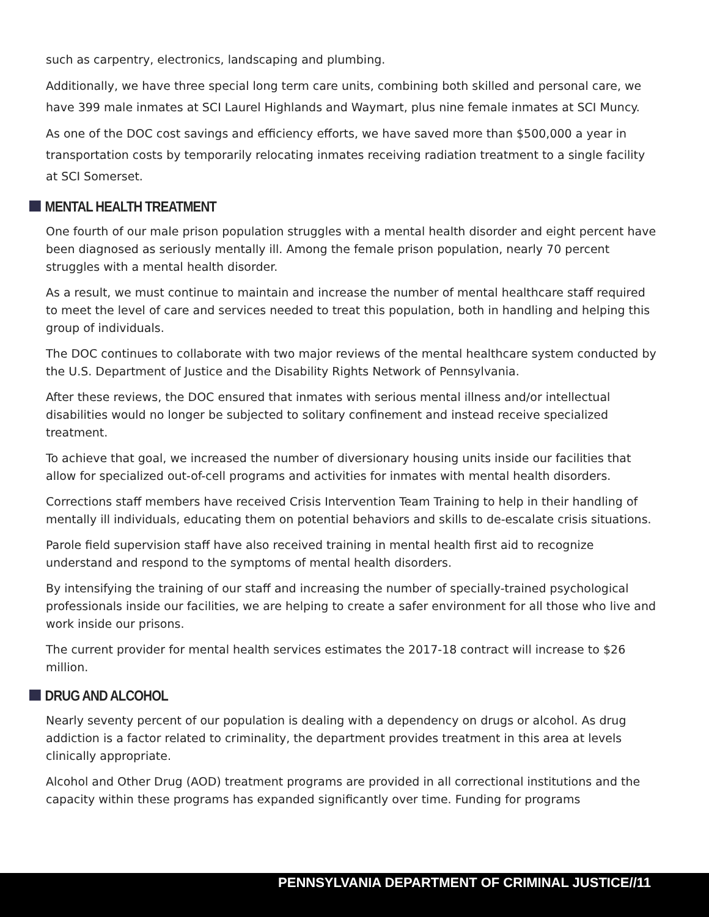such as carpentry, electronics, landscaping and plumbing.
Additionally, we have three special long term care units, combining both skilled and personal care, we have 399 male inmates at SCI Laurel Highlands and Waymart, plus nine female inmates at SCI Muncy.
As one of the DOC cost savings and efficiency efforts, we have saved more than $500,000 a year in transportation costs by temporarily relocating inmates receiving radiation treatment to a single facility at SCI Somerset.
MENTAL HEALTH TREATMENT
One fourth of our male prison population struggles with a mental health disorder and eight percent have been diagnosed as seriously mentally ill. Among the female prison population, nearly 70 percent struggles with a mental health disorder.
As a result, we must continue to maintain and increase the number of mental healthcare staff required to meet the level of care and services needed to treat this population, both in handling and helping this group of individuals.
The DOC continues to collaborate with two major reviews of the mental healthcare system conducted by the U.S. Department of Justice and the Disability Rights Network of Pennsylvania.
After these reviews, the DOC ensured that inmates with serious mental illness and/or intellectual disabilities would no longer be subjected to solitary confinement and instead receive specialized treatment.
To achieve that goal, we increased the number of diversionary housing units inside our facilities that allow for specialized out-of-cell programs and activities for inmates with mental health disorders.
Corrections staff members have received Crisis Intervention Team Training to help in their handling of mentally ill individuals, educating them on potential behaviors and skills to de-escalate crisis situations.
Parole field supervision staff have also received training in mental health first aid to recognize understand and respond to the symptoms of mental health disorders.
By intensifying the training of our staff and increasing the number of specially-trained psychological professionals inside our facilities, we are helping to create a safer environment for all those who live and work inside our prisons.
The current provider for mental health services estimates the 2017-18 contract will increase to $26 million.
DRUG AND ALCOHOL
Nearly seventy percent of our population is dealing with a dependency on drugs or alcohol. As drug addiction is a factor related to criminality, the department provides treatment in this area at levels clinically appropriate.
Alcohol and Other Drug (AOD) treatment programs are provided in all correctional institutions and the capacity within these programs has expanded significantly over time. Funding for programs
PENNSYLVANIA DEPARTMENT OF CRIMINAL JUSTICE//11